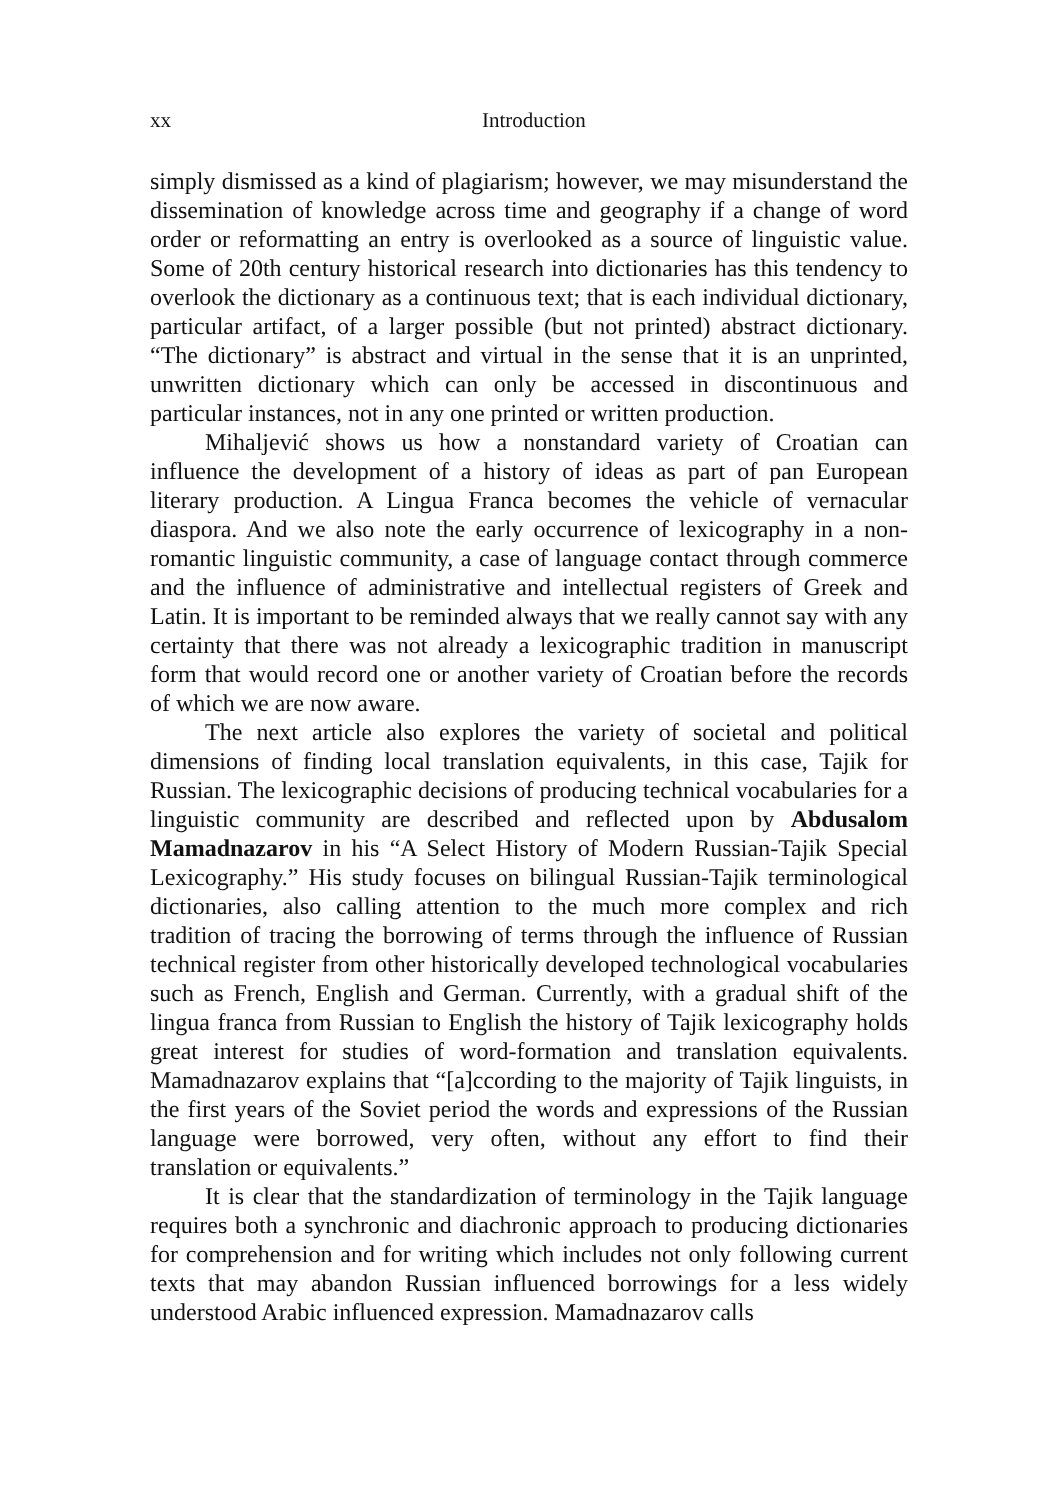xx Introduction
simply dismissed as a kind of plagiarism; however, we may misunderstand the dissemination of knowledge across time and geography if a change of word order or reformatting an entry is overlooked as a source of linguistic value. Some of 20th century historical research into dictionaries has this tendency to overlook the dictionary as a continuous text; that is each individual dictionary, particular artifact, of a larger possible (but not printed) abstract dictionary. “The dictionary” is abstract and virtual in the sense that it is an unprinted, unwritten dictionary which can only be accessed in discontinuous and particular instances, not in any one printed or written production.
Mihaljević shows us how a nonstandard variety of Croatian can influence the development of a history of ideas as part of pan European literary production. A Lingua Franca becomes the vehicle of vernacular diaspora. And we also note the early occurrence of lexicography in a non-romantic linguistic community, a case of language contact through commerce and the influence of administrative and intellectual registers of Greek and Latin. It is important to be reminded always that we really cannot say with any certainty that there was not already a lexicographic tradition in manuscript form that would record one or another variety of Croatian before the records of which we are now aware.
The next article also explores the variety of societal and political dimensions of finding local translation equivalents, in this case, Tajik for Russian. The lexicographic decisions of producing technical vocabularies for a linguistic community are described and reflected upon by Abdusalom Mamadnazarov in his “A Select History of Modern Russian-Tajik Special Lexicography.” His study focuses on bilingual Russian-Tajik terminological dictionaries, also calling attention to the much more complex and rich tradition of tracing the borrowing of terms through the influence of Russian technical register from other historically developed technological vocabularies such as French, English and German. Currently, with a gradual shift of the lingua franca from Russian to English the history of Tajik lexicography holds great interest for studies of word-formation and translation equivalents. Mamadnazarov explains that “[a]ccording to the majority of Tajik linguists, in the first years of the Soviet period the words and expressions of the Russian language were borrowed, very often, without any effort to find their translation or equivalents.”
It is clear that the standardization of terminology in the Tajik language requires both a synchronic and diachronic approach to producing dictionaries for comprehension and for writing which includes not only following current texts that may abandon Russian influenced borrowings for a less widely understood Arabic influenced expression. Mamadnazarov calls